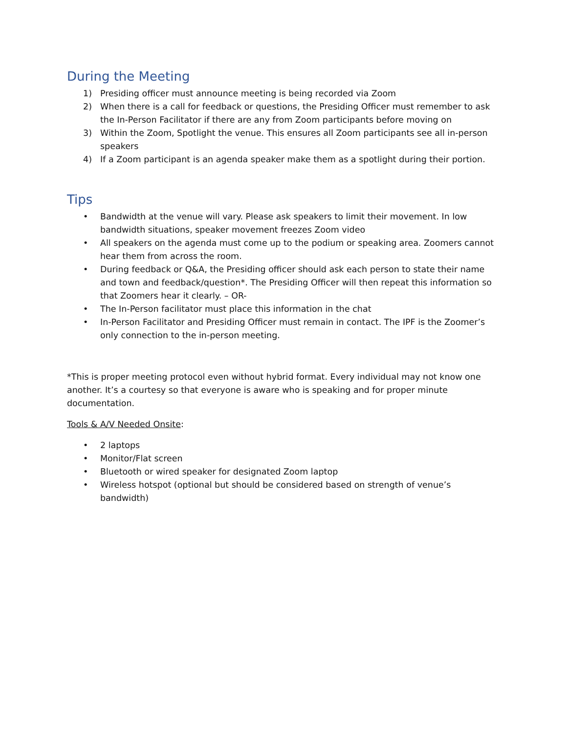During the Meeting
1) Presiding officer must announce meeting is being recorded via Zoom
2) When there is a call for feedback or questions, the Presiding Officer must remember to ask the In-Person Facilitator if there are any from Zoom participants before moving on
3) Within the Zoom, Spotlight the venue. This ensures all Zoom participants see all in-person speakers
4) If a Zoom participant is an agenda speaker make them as a spotlight during their portion.
Tips
• Bandwidth at the venue will vary. Please ask speakers to limit their movement. In low bandwidth situations, speaker movement freezes Zoom video
• All speakers on the agenda must come up to the podium or speaking area. Zoomers cannot hear them from across the room.
• During feedback or Q&A, the Presiding officer should ask each person to state their name and town and feedback/question*. The Presiding Officer will then repeat this information so that Zoomers hear it clearly. – OR-
• The In-Person facilitator must place this information in the chat
• In-Person Facilitator and Presiding Officer must remain in contact. The IPF is the Zoomer’s only connection to the in-person meeting.
*This is proper meeting protocol even without hybrid format. Every individual may not know one another. It’s a courtesy so that everyone is aware who is speaking and for proper minute documentation.
Tools & A/V Needed Onsite:
• 2 laptops
• Monitor/Flat screen
• Bluetooth or wired speaker for designated Zoom laptop
• Wireless hotspot (optional but should be considered based on strength of venue’s bandwidth)